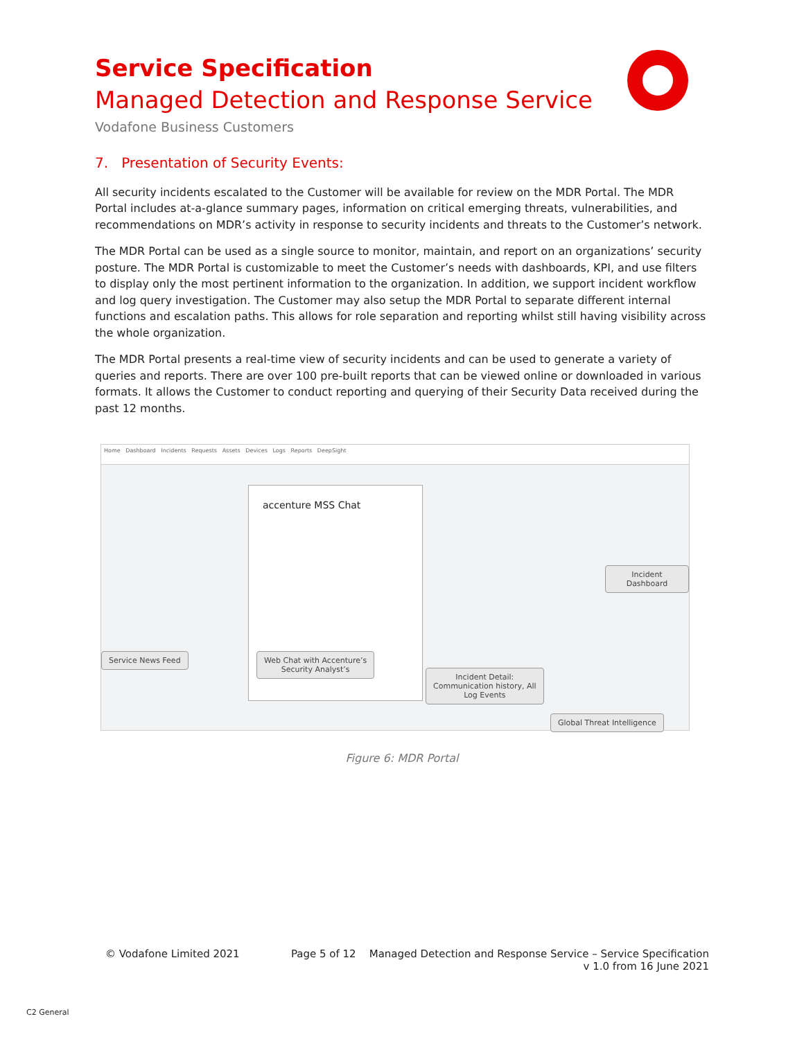Service Specification
Managed Detection and Response Service
Vodafone Business Customers
7. Presentation of Security Events:
All security incidents escalated to the Customer will be available for review on the MDR Portal. The MDR Portal includes at-a-glance summary pages, information on critical emerging threats, vulnerabilities, and recommendations on MDR’s activity in response to security incidents and threats to the Customer’s network.
The MDR Portal can be used as a single source to monitor, maintain, and report on an organizations’ security posture. The MDR Portal is customizable to meet the Customer’s needs with dashboards, KPI, and use filters to display only the most pertinent information to the organization. In addition, we support incident workflow and log query investigation. The Customer may also setup the MDR Portal to separate different internal functions and escalation paths. This allows for role separation and reporting whilst still having visibility across the whole organization.
The MDR Portal presents a real-time view of security incidents and can be used to generate a variety of queries and reports. There are over 100 pre-built reports that can be viewed online or downloaded in various formats. It allows the Customer to conduct reporting and querying of their Security Data received during the past 12 months.
Home Dashboard Incidents Requests Assets Devices Logs Reports DeepSight
accenture MSS Chat
Service News Feed
Web Chat with Accenture’s
Security Analyst’s
Incident Detail:
Communication history, All
Log Events
Incident Dashboard
Global Threat Intelligence
Figure 6: MDR Portal
© Vodafone Limited 2021 Page 5 of 12 Managed Detection and Response Service – Service Specification
v 1.0 from 16 June 2021
C2 General